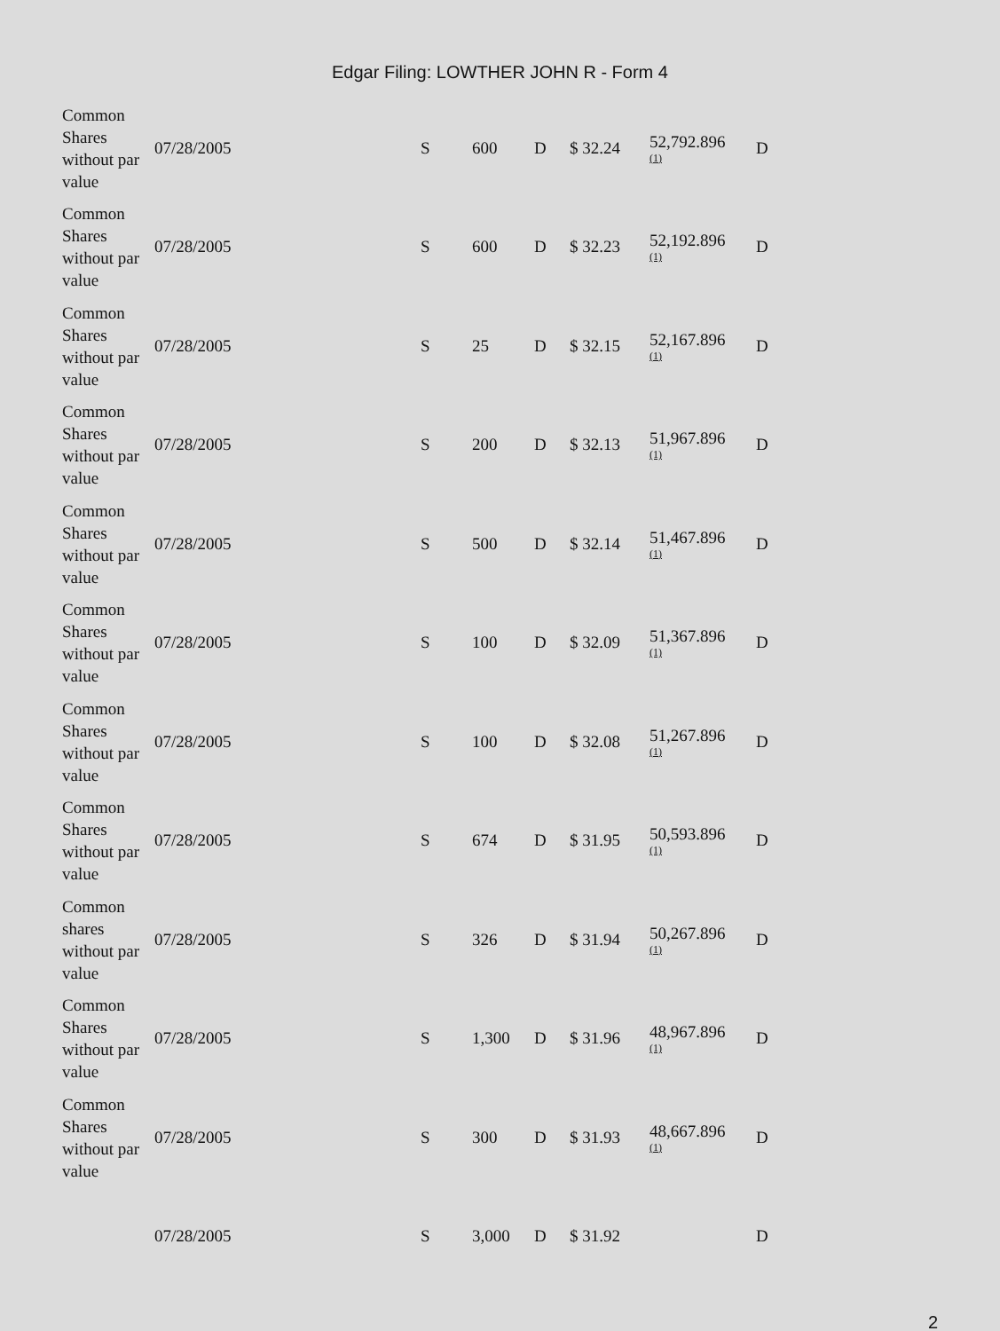Edgar Filing: LOWTHER JOHN R - Form 4
| Common Shares without par value | 07/28/2005 | S | 600 | D | $ 32.24 | 52,792.896 <sup>(1)</sup> | D |
| Common Shares without par value | 07/28/2005 | S | 600 | D | $ 32.23 | 52,192.896 <sup>(1)</sup> | D |
| Common Shares without par value | 07/28/2005 | S | 25 | D | $ 32.15 | 52,167.896 <sup>(1)</sup> | D |
| Common Shares without par value | 07/28/2005 | S | 200 | D | $ 32.13 | 51,967.896 <sup>(1)</sup> | D |
| Common Shares without par value | 07/28/2005 | S | 500 | D | $ 32.14 | 51,467.896 <sup>(1)</sup> | D |
| Common Shares without par value | 07/28/2005 | S | 100 | D | $ 32.09 | 51,367.896 <sup>(1)</sup> | D |
| Common Shares without par value | 07/28/2005 | S | 100 | D | $ 32.08 | 51,267.896 <sup>(1)</sup> | D |
| Common Shares without par value | 07/28/2005 | S | 674 | D | $ 31.95 | 50,593.896 <sup>(1)</sup> | D |
| Common shares without par value | 07/28/2005 | S | 326 | D | $ 31.94 | 50,267.896 <sup>(1)</sup> | D |
| Common Shares without par value | 07/28/2005 | S | 1,300 | D | $ 31.96 | 48,967.896 <sup>(1)</sup> | D |
| Common Shares without par value | 07/28/2005 | S | 300 | D | $ 31.93 | 48,667.896 <sup>(1)</sup> | D |
| | 07/28/2005 | S | 3,000 | D | $ 31.92 | | D |
2